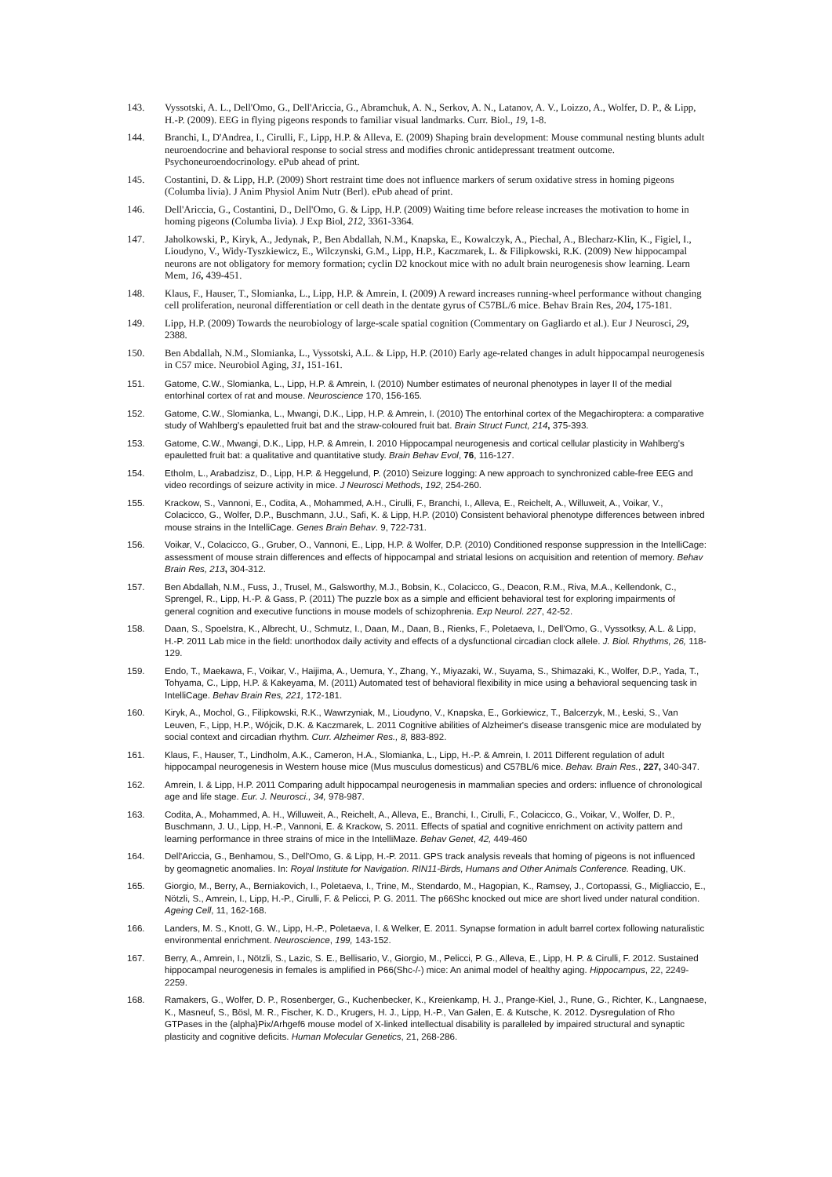143. Vyssotski, A. L., Dell'Omo, G., Dell'Ariccia, G., Abramchuk, A. N., Serkov, A. N., Latanov, A. V., Loizzo, A., Wolfer, D. P., & Lipp, H.-P. (2009). EEG in flying pigeons responds to familiar visual landmarks. Curr. Biol., 19, 1-8.
144. Branchi, I., D'Andrea, I., Cirulli, F., Lipp, H.P. & Alleva, E. (2009) Shaping brain development: Mouse communal nesting blunts adult neuroendocrine and behavioral response to social stress and modifies chronic antidepressant treatment outcome. Psychoneuroendocrinology. ePub ahead of print.
145. Costantini, D. & Lipp, H.P. (2009) Short restraint time does not influence markers of serum oxidative stress in homing pigeons (Columba livia). J Anim Physiol Anim Nutr (Berl). ePub ahead of print.
146. Dell'Ariccia, G., Costantini, D., Dell'Omo, G. & Lipp, H.P. (2009) Waiting time before release increases the motivation to home in homing pigeons (Columba livia). J Exp Biol, 212, 3361-3364.
147. Jaholkowski, P., Kiryk, A., Jedynak, P., Ben Abdallah, N.M., Knapska, E., Kowalczyk, A., Piechal, A., Blecharz-Klin, K., Figiel, I., Lioudyno, V., Widy-Tyszkiewicz, E., Wilczynski, G.M., Lipp, H.P., Kaczmarek, L. & Filipkowski, R.K. (2009) New hippocampal neurons are not obligatory for memory formation; cyclin D2 knockout mice with no adult brain neurogenesis show learning. Learn Mem, 16, 439-451.
148. Klaus, F., Hauser, T., Slomianka, L., Lipp, H.P. & Amrein, I. (2009) A reward increases running-wheel performance without changing cell proliferation, neuronal differentiation or cell death in the dentate gyrus of C57BL/6 mice. Behav Brain Res, 204, 175-181.
149. Lipp, H.P. (2009) Towards the neurobiology of large-scale spatial cognition (Commentary on Gagliardo et al.). Eur J Neurosci, 29, 2388.
150. Ben Abdallah, N.M., Slomianka, L., Vyssotski, A.L. & Lipp, H.P. (2010) Early age-related changes in adult hippocampal neurogenesis in C57 mice. Neurobiol Aging, 31, 151-161.
151. Gatome, C.W., Slomianka, L., Lipp, H.P. & Amrein, I. (2010) Number estimates of neuronal phenotypes in layer II of the medial entorhinal cortex of rat and mouse. Neuroscience 170, 156-165.
152. Gatome, C.W., Slomianka, L., Mwangi, D.K., Lipp, H.P. & Amrein, I. (2010) The entorhinal cortex of the Megachiroptera: a comparative study of Wahlberg's epauletted fruit bat and the straw-coloured fruit bat. Brain Struct Funct, 214, 375-393.
153. Gatome, C.W., Mwangi, D.K., Lipp, H.P. & Amrein, I. 2010 Hippocampal neurogenesis and cortical cellular plasticity in Wahlberg's epauletted fruit bat: a qualitative and quantitative study. Brain Behav Evol, 76, 116-127.
154. Etholm, L., Arabadzisz, D., Lipp, H.P. & Heggelund, P. (2010) Seizure logging: A new approach to synchronized cable-free EEG and video recordings of seizure activity in mice. J Neurosci Methods, 192, 254-260.
155. Krackow, S., Vannoni, E., Codita, A., Mohammed, A.H., Cirulli, F., Branchi, I., Alleva, E., Reichelt, A., Willuweit, A., Voikar, V., Colacicco, G., Wolfer, D.P., Buschmann, J.U., Safi, K. & Lipp, H.P. (2010) Consistent behavioral phenotype differences between inbred mouse strains in the IntelliCage. Genes Brain Behav. 9, 722-731.
156. Voikar, V., Colacicco, G., Gruber, O., Vannoni, E., Lipp, H.P. & Wolfer, D.P. (2010) Conditioned response suppression in the IntelliCage: assessment of mouse strain differences and effects of hippocampal and striatal lesions on acquisition and retention of memory. Behav Brain Res, 213, 304-312.
157. Ben Abdallah, N.M., Fuss, J., Trusel, M., Galsworthy, M.J., Bobsin, K., Colacicco, G., Deacon, R.M., Riva, M.A., Kellendonk, C., Sprengel, R., Lipp, H.-P. & Gass, P. (2011) The puzzle box as a simple and efficient behavioral test for exploring impairments of general cognition and executive functions in mouse models of schizophrenia. Exp Neurol. 227, 42-52.
158. Daan, S., Spoelstra, K., Albrecht, U., Schmutz, I., Daan, M., Daan, B., Rienks, F., Poletaeva, I., Dell'Omo, G., Vyssotksy, A.L. & Lipp, H.-P. 2011 Lab mice in the field: unorthodox daily activity and effects of a dysfunctional circadian clock allele. J. Biol. Rhythms, 26, 118-129.
159. Endo, T., Maekawa, F., Voikar, V., Haijima, A., Uemura, Y., Zhang, Y., Miyazaki, W., Suyama, S., Shimazaki, K., Wolfer, D.P., Yada, T., Tohyama, C., Lipp, H.P. & Kakeyama, M. (2011) Automated test of behavioral flexibility in mice using a behavioral sequencing task in IntelliCage. Behav Brain Res, 221, 172-181.
160. Kiryk, A., Mochol, G., Filipkowski, R.K., Wawrzyniak, M., Lioudyno, V., Knapska, E., Gorkiewicz, T., Balcerzyk, M., Łeski, S., Van Leuven, F., Lipp, H.P., Wójcik, D.K. & Kaczmarek, L. 2011 Cognitive abilities of Alzheimer's disease transgenic mice are modulated by social context and circadian rhythm. Curr. Alzheimer Res., 8, 883-892.
161. Klaus, F., Hauser, T., Lindholm, A.K., Cameron, H.A., Slomianka, L., Lipp, H.-P. & Amrein, I. 2011 Different regulation of adult hippocampal neurogenesis in Western house mice (Mus musculus domesticus) and C57BL/6 mice. Behav. Brain Res., 227, 340-347.
162. Amrein, I. & Lipp, H.P. 2011 Comparing adult hippocampal neurogenesis in mammalian species and orders: influence of chronological age and life stage. Eur. J. Neurosci., 34, 978-987.
163. Codita, A., Mohammed, A. H., Willuweit, A., Reichelt, A., Alleva, E., Branchi, I., Cirulli, F., Colacicco, G., Voikar, V., Wolfer, D. P., Buschmann, J. U., Lipp, H.-P., Vannoni, E. & Krackow, S. 2011. Effects of spatial and cognitive enrichment on activity pattern and learning performance in three strains of mice in the IntelliMaze. Behav Genet, 42, 449-460
164. Dell'Ariccia, G., Benhamou, S., Dell'Omo, G. & Lipp, H.-P. 2011. GPS track analysis reveals that homing of pigeons is not influenced by geomagnetic anomalies. In: Royal Institute for Navigation. RIN11-Birds, Humans and Other Animals Conference. Reading, UK.
165. Giorgio, M., Berry, A., Berniakovich, I., Poletaeva, I., Trine, M., Stendardo, M., Hagopian, K., Ramsey, J., Cortopassi, G., Migliaccio, E., Nötzli, S., Amrein, I., Lipp, H.-P., Cirulli, F. & Pelicci, P. G. 2011. The p66Shc knocked out mice are short lived under natural condition. Ageing Cell, 11, 162-168.
166. Landers, M. S., Knott, G. W., Lipp, H.-P., Poletaeva, I. & Welker, E. 2011. Synapse formation in adult barrel cortex following naturalistic environmental enrichment. Neuroscience, 199, 143-152.
167. Berry, A., Amrein, I., Nötzli, S., Lazic, S. E., Bellisario, V., Giorgio, M., Pelicci, P. G., Alleva, E., Lipp, H. P. & Cirulli, F. 2012. Sustained hippocampal neurogenesis in females is amplified in P66(Shc-/-) mice: An animal model of healthy aging. Hippocampus, 22, 2249-2259.
168. Ramakers, G., Wolfer, D. P., Rosenberger, G., Kuchenbecker, K., Kreienkamp, H. J., Prange-Kiel, J., Rune, G., Richter, K., Langnaese, K., Masneuf, S., Bösl, M. R., Fischer, K. D., Krugers, H. J., Lipp, H.-P., Van Galen, E. & Kutsche, K. 2012. Dysregulation of Rho GTPases in the {alpha}Pix/Arhgef6 mouse model of X-linked intellectual disability is paralleled by impaired structural and synaptic plasticity and cognitive deficits. Human Molecular Genetics, 21, 268-286.